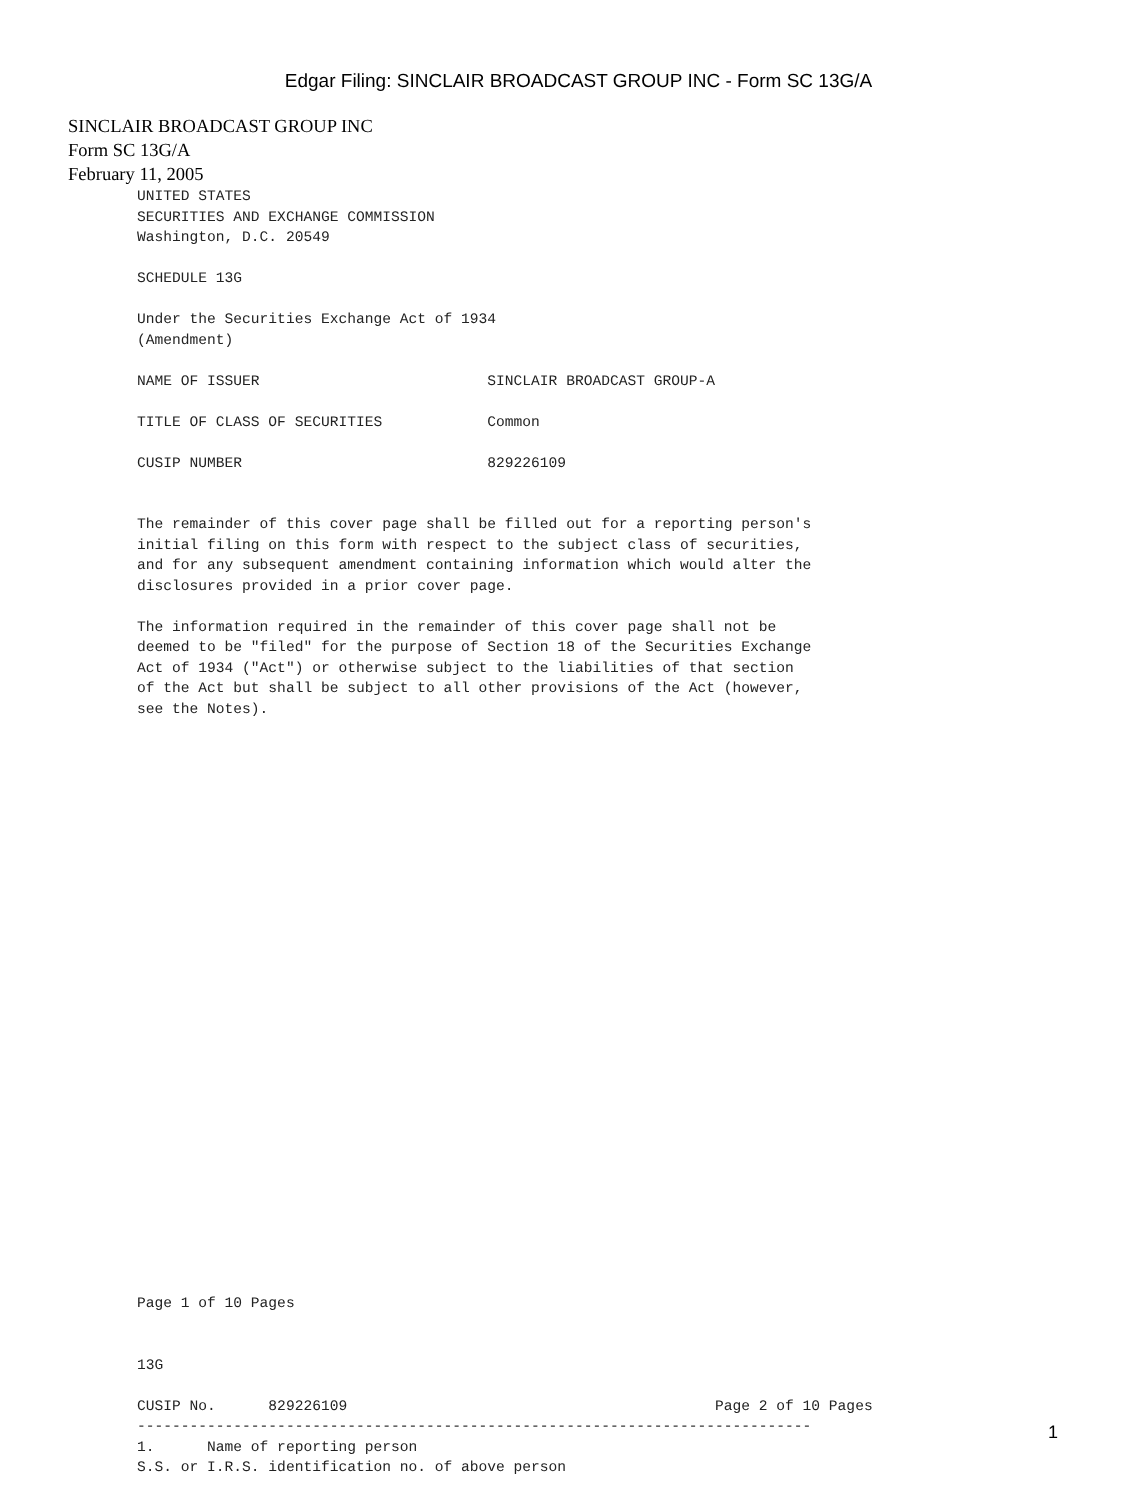Edgar Filing: SINCLAIR BROADCAST GROUP INC - Form SC 13G/A
SINCLAIR BROADCAST GROUP INC
Form SC 13G/A
February 11, 2005
UNITED STATES
SECURITIES AND EXCHANGE COMMISSION
Washington, D.C. 20549

SCHEDULE 13G

Under the Securities Exchange Act of 1934
(Amendment)

NAME OF ISSUER                          SINCLAIR BROADCAST GROUP-A

TITLE OF CLASS OF SECURITIES            Common

CUSIP NUMBER                            829226109


The remainder of this cover page shall be filled out for a reporting person's
initial filing on this form with respect to the subject class of securities,
and for any subsequent amendment containing information which would alter the
disclosures provided in a prior cover page.

The information required in the remainder of this cover page shall not be
deemed to be "filed" for the purpose of Section 18 of the Securities Exchange
Act of 1934 ("Act") or otherwise subject to the liabilities of that section
of the Act but shall be subject to all other provisions of the Act (however,
see the Notes).




























Page 1 of 10 Pages


13G

CUSIP No.      829226109                                          Page 2 of 10 Pages
-----------------------------------------------------------------------------
1.      Name of reporting person
S.S. or I.R.S. identification no. of above person
1